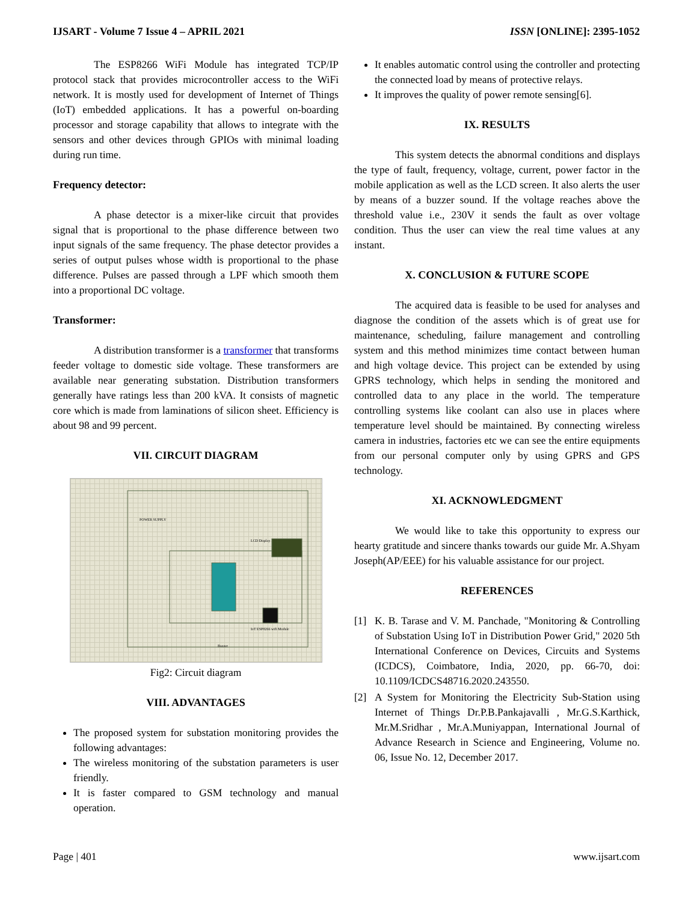IJSART - Volume 7 Issue 4 – APRIL 2021 ISSN [ONLINE]: 2395-1052
The ESP8266 WiFi Module has integrated TCP/IP protocol stack that provides microcontroller access to the WiFi network. It is mostly used for development of Internet of Things (IoT) embedded applications. It has a powerful on-boarding processor and storage capability that allows to integrate with the sensors and other devices through GPIOs with minimal loading during run time.
Frequency detector:
A phase detector is a mixer-like circuit that provides signal that is proportional to the phase difference between two input signals of the same frequency. The phase detector provides a series of output pulses whose width is proportional to the phase difference. Pulses are passed through a LPF which smooth them into a proportional DC voltage.
Transformer:
A distribution transformer is a transformer that transforms feeder voltage to domestic side voltage. These transformers are available near generating substation. Distribution transformers generally have ratings less than 200 kVA. It consists of magnetic core which is made from laminations of silicon sheet. Efficiency is about 98 and 99 percent.
VII. CIRCUIT DIAGRAM
POWER SUPPLY
LCD Display
IoT ESP8266 wifi Module
Buzzer
Fig2: Circuit diagram
VIII. ADVANTAGES
The proposed system for substation monitoring provides the following advantages:
The wireless monitoring of the substation parameters is user friendly.
It is faster compared to GSM technology and manual operation.
It enables automatic control using the controller and protecting the connected load by means of protective relays.
It improves the quality of power remote sensing[6].
IX. RESULTS
This system detects the abnormal conditions and displays the type of fault, frequency, voltage, current, power factor in the mobile application as well as the LCD screen. It also alerts the user by means of a buzzer sound. If the voltage reaches above the threshold value i.e., 230V it sends the fault as over voltage condition. Thus the user can view the real time values at any instant.
X. CONCLUSION & FUTURE SCOPE
The acquired data is feasible to be used for analyses and diagnose the condition of the assets which is of great use for maintenance, scheduling, failure management and controlling system and this method minimizes time contact between human and high voltage device. This project can be extended by using GPRS technology, which helps in sending the monitored and controlled data to any place in the world. The temperature controlling systems like coolant can also use in places where temperature level should be maintained. By connecting wireless camera in industries, factories etc we can see the entire equipments from our personal computer only by using GPRS and GPS technology.
XI. ACKNOWLEDGMENT
We would like to take this opportunity to express our hearty gratitude and sincere thanks towards our guide Mr. A.Shyam Joseph(AP/EEE) for his valuable assistance for our project.
REFERENCES
[1] K. B. Tarase and V. M. Panchade, "Monitoring & Controlling of Substation Using IoT in Distribution Power Grid," 2020 5th International Conference on Devices, Circuits and Systems (ICDCS), Coimbatore, India, 2020, pp. 66-70, doi: 10.1109/ICDCS48716.2020.243550.
[2] A System for Monitoring the Electricity Sub-Station using Internet of Things Dr.P.B.Pankajavalli , Mr.G.S.Karthick, Mr.M.Sridhar , Mr.A.Muniyappan, International Journal of Advance Research in Science and Engineering, Volume no. 06, Issue No. 12, December 2017.
Page | 401 www.ijsart.com